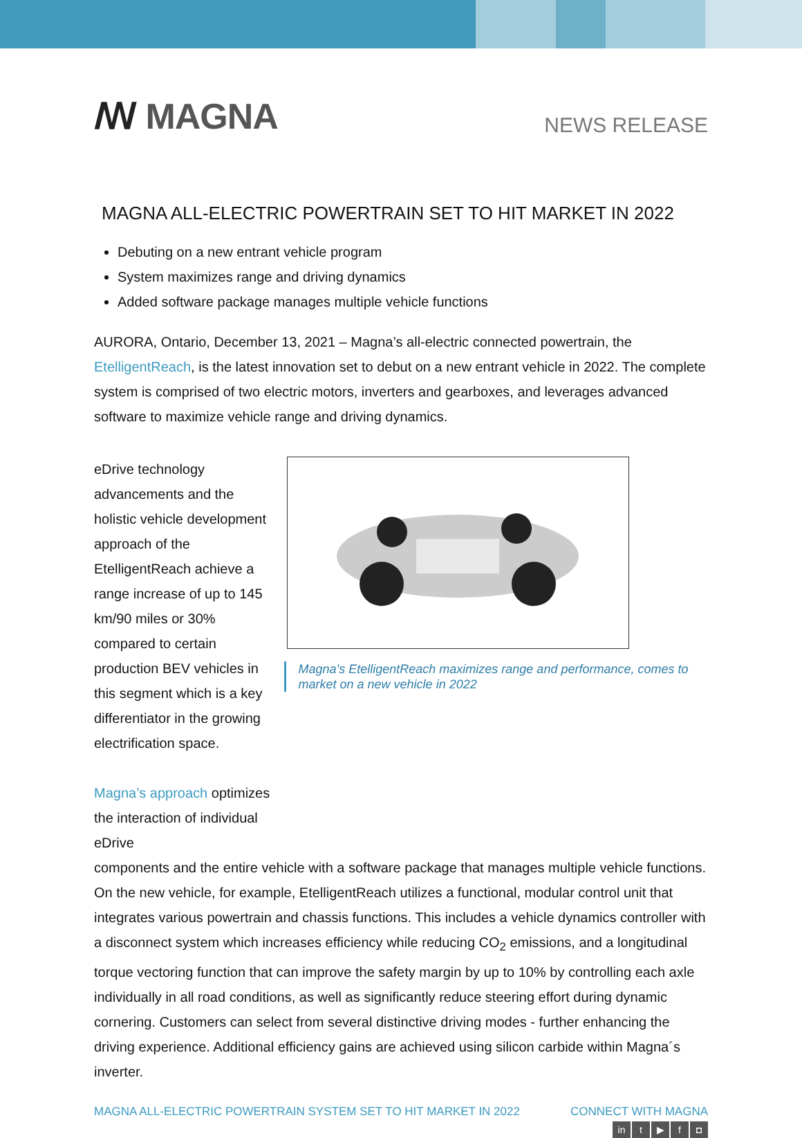ꟿ MAGNA
NEWS RELEASE
MAGNA ALL-ELECTRIC POWERTRAIN SET TO HIT MARKET IN 2022
Debuting on a new entrant vehicle program
System maximizes range and driving dynamics
Added software package manages multiple vehicle functions
AURORA, Ontario, December 13, 2021 – Magna’s all-electric connected powertrain, the EtelligentReach, is the latest innovation set to debut on a new entrant vehicle in 2022. The complete system is comprised of two electric motors, inverters and gearboxes, and leverages advanced software to maximize vehicle range and driving dynamics.
eDrive technology advancements and the holistic vehicle development approach of the EtelligentReach achieve a range increase of up to 145 km/90 miles or 30% compared to certain production BEV vehicles in this segment which is a key differentiator in the growing electrification space.
Magna’s approach optimizes the interaction of individual eDrive
Magna’s EtelligentReach maximizes range and performance, comes to market on a new vehicle in 2022
components and the entire vehicle with a software package that manages multiple vehicle functions. On the new vehicle, for example, EtelligentReach utilizes a functional, modular control unit that integrates various powertrain and chassis functions. This includes a vehicle dynamics controller with a disconnect system which increases efficiency while reducing CO<sub>2</sub> emissions, and a longitudinal torque vectoring function that can improve the safety margin by up to 10% by controlling each axle individually in all road conditions, as well as significantly reduce steering effort during dynamic cornering. Customers can select from several distinctive driving modes - further enhancing the driving experience. Additional efficiency gains are achieved using silicon carbide within Magna´s inverter.
MAGNA ALL-ELECTRIC POWERTRAIN SYSTEM SET TO HIT MARKET IN 2022
CONNECT WITH MAGNA
in t ▶ f ◘